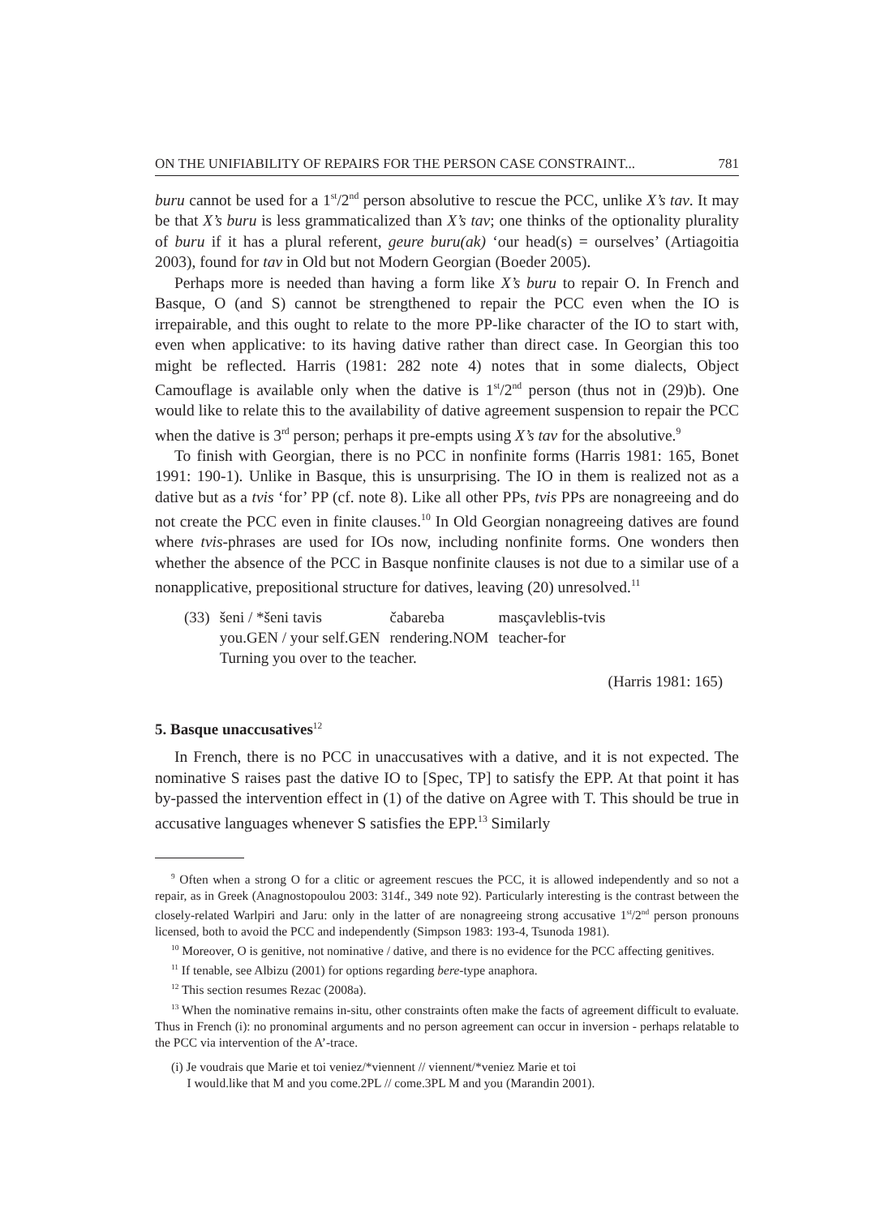ON THE UNIFIABILITY OF REPAIRS FOR THE PERSON CASE CONSTRAINT... 781
buru cannot be used for a 1<sup>st</sup>/2<sup>nd</sup> person absolutive to rescue the PCC, unlike X’s tav. It may be that X’s buru is less grammaticalized than X’s tav; one thinks of the optionality plurality of buru if it has a plural referent, geure buru(ak) ‘our head(s) = ourselves’ (Artiagoitia 2003), found for tav in Old but not Modern Georgian (Boeder 2005).
Perhaps more is needed than having a form like X’s buru to repair O. In French and Basque, O (and S) cannot be strengthened to repair the PCC even when the IO is irrepairable, and this ought to relate to the more PP-like character of the IO to start with, even when applicative: to its having dative rather than direct case. In Georgian this too might be reflected. Harris (1981: 282 note 4) notes that in some dialects, Object Camouflage is available only when the dative is 1<sup>st</sup>/2<sup>nd</sup> person (thus not in (29)b). One would like to relate this to the availability of dative agreement suspension to repair the PCC when the dative is 3<sup>rd</sup> person; perhaps it pre-empts using X’s tav for the absolutive.<sup>9</sup>
To finish with Georgian, there is no PCC in nonfinite forms (Harris 1981: 165, Bonet 1991: 190-1). Unlike in Basque, this is unsurprising. The IO in them is realized not as a dative but as a tvis ‘for’ PP (cf. note 8). Like all other PPs, tvis PPs are nonagreeing and do not create the PCC even in finite clauses.<sup>10</sup> In Old Georgian nonagreeing datives are found where tvis-phrases are used for IOs now, including nonfinite forms. One wonders then whether the absence of the PCC in Basque nonfinite clauses is not due to a similar use of a nonapplicative, prepositional structure for datives, leaving (20) unresolved.<sup>11</sup>
| (33) | šeni / *šeni tavis | čabareba | masçavleblis-tvis |
| | you.GEN / your self.GEN | rendering.NOM | teacher-for |
| | Turning you over to the teacher. | | |
(Harris 1981: 165)
5. Basque unaccusatives<sup>12</sup>
In French, there is no PCC in unaccusatives with a dative, and it is not expected. The nominative S raises past the dative IO to [Spec, TP] to satisfy the EPP. At that point it has by-passed the intervention effect in (1) of the dative on Agree with T. This should be true in accusative languages whenever S satisfies the EPP.<sup>13</sup> Similarly
<sup>9</sup> Often when a strong O for a clitic or agreement rescues the PCC, it is allowed independently and so not a repair, as in Greek (Anagnostopoulou 2003: 314f., 349 note 92). Particularly interesting is the contrast between the closely-related Warlpiri and Jaru: only in the latter of are nonagreeing strong accusative 1<sup>st</sup>/2<sup>nd</sup> person pronouns licensed, both to avoid the PCC and independently (Simpson 1983: 193-4, Tsunoda 1981).
<sup>10</sup> Moreover, O is genitive, not nominative / dative, and there is no evidence for the PCC affecting genitives.
<sup>11</sup> If tenable, see Albizu (2001) for options regarding bere-type anaphora.
<sup>12</sup> This section resumes Rezac (2008a).
<sup>13</sup> When the nominative remains in-situ, other constraints often make the facts of agreement difficult to evaluate. Thus in French (i): no pronominal arguments and no person agreement can occur in inversion - perhaps relatable to the PCC via intervention of the A’-trace.
(i) Je voudrais que Marie et toi veniez/*viennent // viennent/*veniez Marie et toi
I would.like that M and you come.2PL // come.3PL M and you (Marandin 2001).